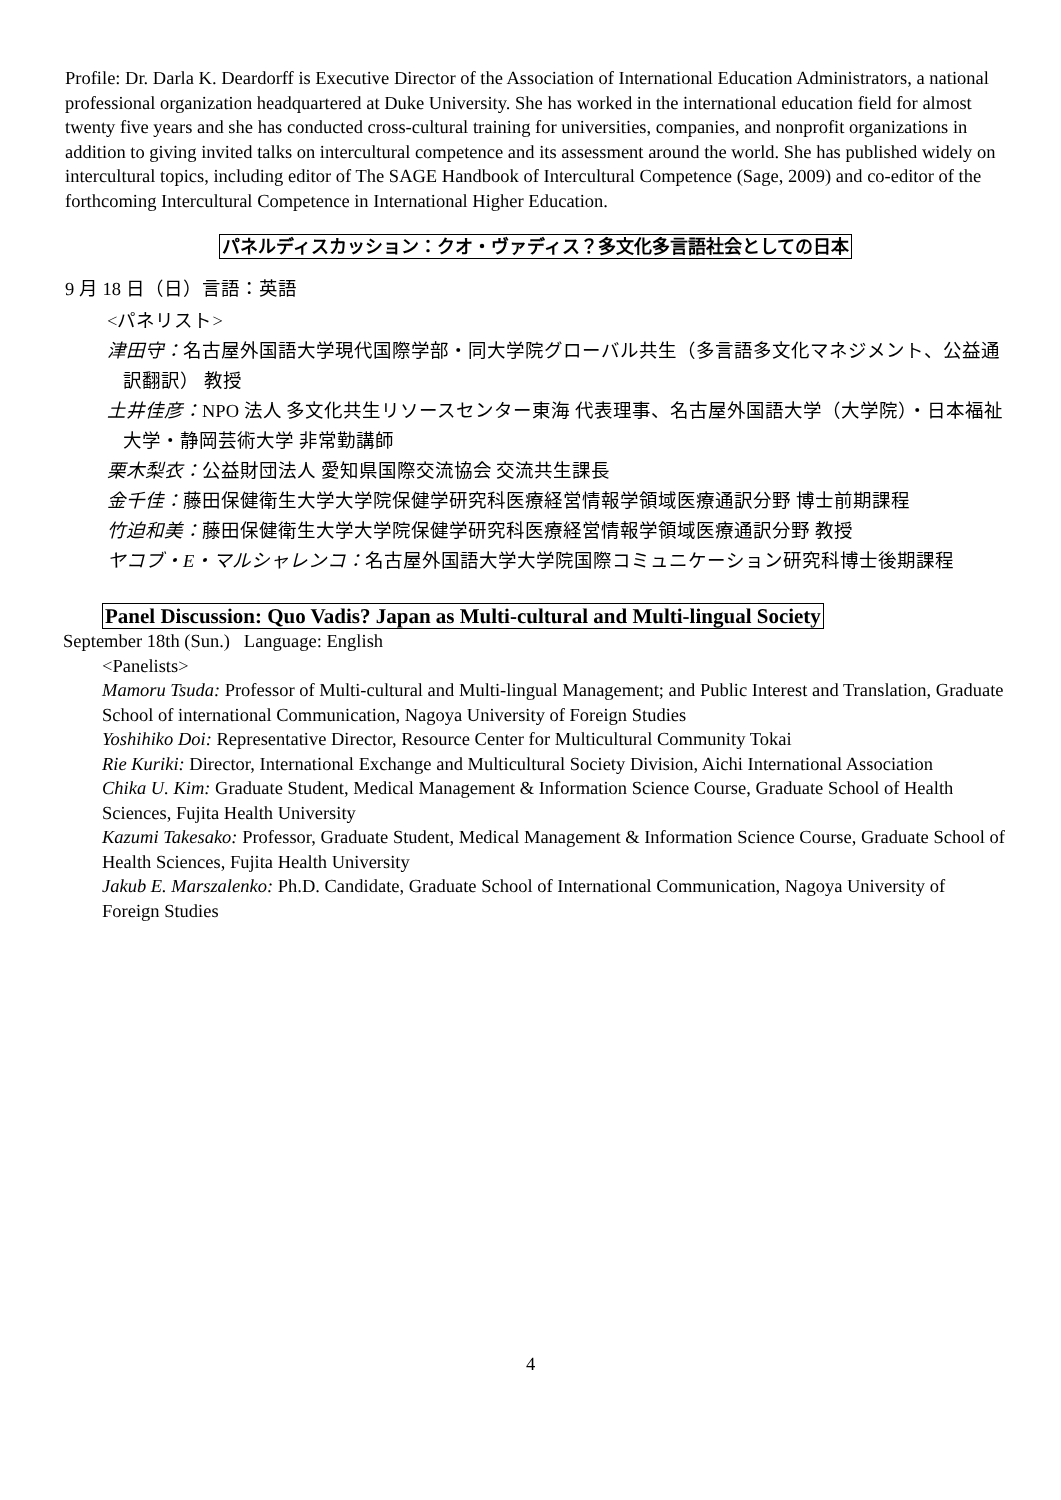Profile: Dr. Darla K. Deardorff is Executive Director of the Association of International Education Administrators, a national professional organization headquartered at Duke University. She has worked in the international education field for almost twenty five years and she has conducted cross-cultural training for universities, companies, and nonprofit organizations in addition to giving invited talks on intercultural competence and its assessment around the world. She has published widely on intercultural topics, including editor of The SAGE Handbook of Intercultural Competence (Sage, 2009) and co-editor of the forthcoming Intercultural Competence in International Higher Education.
パネルディスカッション：クオ・ヴァディス？多文化多言語社会としての日本
9 月 18 日（日）言語：英語
<パネリスト>
津田守：名古屋外国語大学現代国際学部・同大学院グローバル共生（多言語多文化マネジメント、公益通訳翻訳） 教授
土井佳彦：NPO 法人 多文化共生リソースセンター東海 代表理事、名古屋外国語大学（大学院）・日本福祉大学・静岡芸術大学 非常勤講師
栗木梨衣：公益財団法人 愛知県国際交流協会 交流共生課長
金千佳：藤田保健衛生大学大学院保健学研究科医療経営情報学領域医療通訳分野 博士前期課程
竹迫和美：藤田保健衛生大学大学院保健学研究科医療経営情報学領域医療通訳分野 教授
ヤコブ・E・マルシャレンコ：名古屋外国語大学大学院国際コミュニケーション研究科博士後期課程
Panel Discussion: Quo Vadis? Japan as Multi-cultural and Multi-lingual Society
September 18th (Sun.) Language: English
<Panelists>
Mamoru Tsuda: Professor of Multi-cultural and Multi-lingual Management; and Public Interest and Translation, Graduate School of international Communication, Nagoya University of Foreign Studies
Yoshihiko Doi: Representative Director, Resource Center for Multicultural Community Tokai
Rie Kuriki: Director, International Exchange and Multicultural Society Division, Aichi International Association
Chika U. Kim: Graduate Student, Medical Management & Information Science Course, Graduate School of Health Sciences, Fujita Health University
Kazumi Takesako: Professor, Graduate Student, Medical Management & Information Science Course, Graduate School of Health Sciences, Fujita Health University
Jakub E. Marszalenko: Ph.D. Candidate, Graduate School of International Communication, Nagoya University of Foreign Studies
4